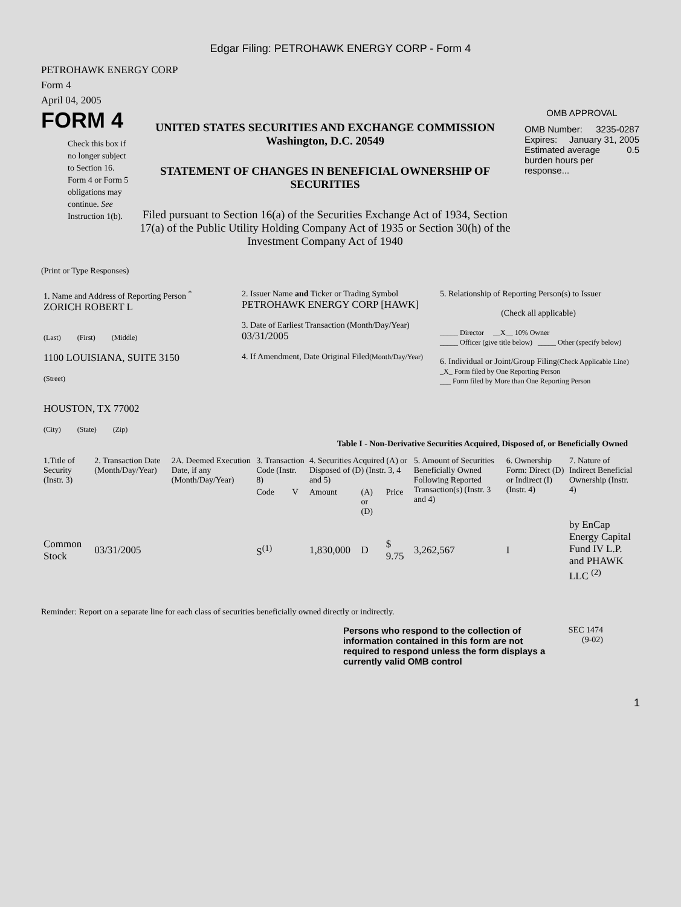Edgar Filing: PETROHAWK ENERGY CORP - Form 4
PETROHAWK ENERGY CORP
Form 4
April 04, 2005
FORM 4
Check this box if no longer subject to Section 16. Form 4 or Form 5 obligations may continue. See Instruction 1(b).
UNITED STATES SECURITIES AND EXCHANGE COMMISSION
Washington, D.C. 20549
STATEMENT OF CHANGES IN BENEFICIAL OWNERSHIP OF SECURITIES
Filed pursuant to Section 16(a) of the Securities Exchange Act of 1934, Section 17(a) of the Public Utility Holding Company Act of 1935 or Section 30(h) of the Investment Company Act of 1940
OMB APPROVAL
OMB Number: 3235-0287
Expires: January 31, 2005
Estimated average burden hours per response... 0.5
(Print or Type Responses)
| 1. Name and Address of Reporting Person <sup>*</sup> ZORICH ROBERT L (Last) (First) (Middle) 1100 LOUISIANA, SUITE 3150 (Street) HOUSTON, TX 77002 (City) (State) (Zip) | 2. Issuer Name and Ticker or Trading Symbol PETROHAWK ENERGY CORP [HAWK] 3. Date of Earliest Transaction (Month/Day/Year) 03/31/2005 4. If Amendment, Date Original Filed (Month/Day/Year) | 5. Relationship of Reporting Person(s) to Issuer (Check all applicable) _____ Director __X__ 10% Owner _____ Officer (give title below) _____ Other (specify below) 6. Individual or Joint/Group Filing (Check Applicable Line) _X_ Form filed by One Reporting Person ___ Form filed by More than One Reporting Person |
Table I - Non-Derivative Securities Acquired, Disposed of, or Beneficially Owned
| 1.Title of Security (Instr. 3) | 2. Transaction Date (Month/Day/Year) | 2A. Deemed Execution Date, if any (Month/Day/Year) | 3. Transaction Code (Instr. 8) | | 4. Securities Acquired (A) or Disposed of (D) (Instr. 3, 4 and 5) | | | 5. Amount of Securities Beneficially Owned Following Reported Transaction(s) (Instr. 3 and 4) | 6. Ownership Form: Direct (D) or Indirect (I) (Instr. 4) | 7. Nature of Indirect Beneficial Ownership (Instr. 4) |
| --- | --- | --- | --- | --- | --- | --- | --- | --- | --- | --- |
| | | | Code | V | Amount | (A) or (D) | Price | | | |
| Common Stock | 03/31/2005 | | S<sup>(1)</sup> | | 1,830,000 | D | $ 9.75 | 3,262,567 | I | by EnCap Energy Capital Fund IV L.P. and PHAWK LLC <sup>(2)</sup> |
Reminder: Report on a separate line for each class of securities beneficially owned directly or indirectly.
Persons who respond to the collection of information contained in this form are not required to respond unless the form displays a currently valid OMB control
SEC 1474
(9-02)
1